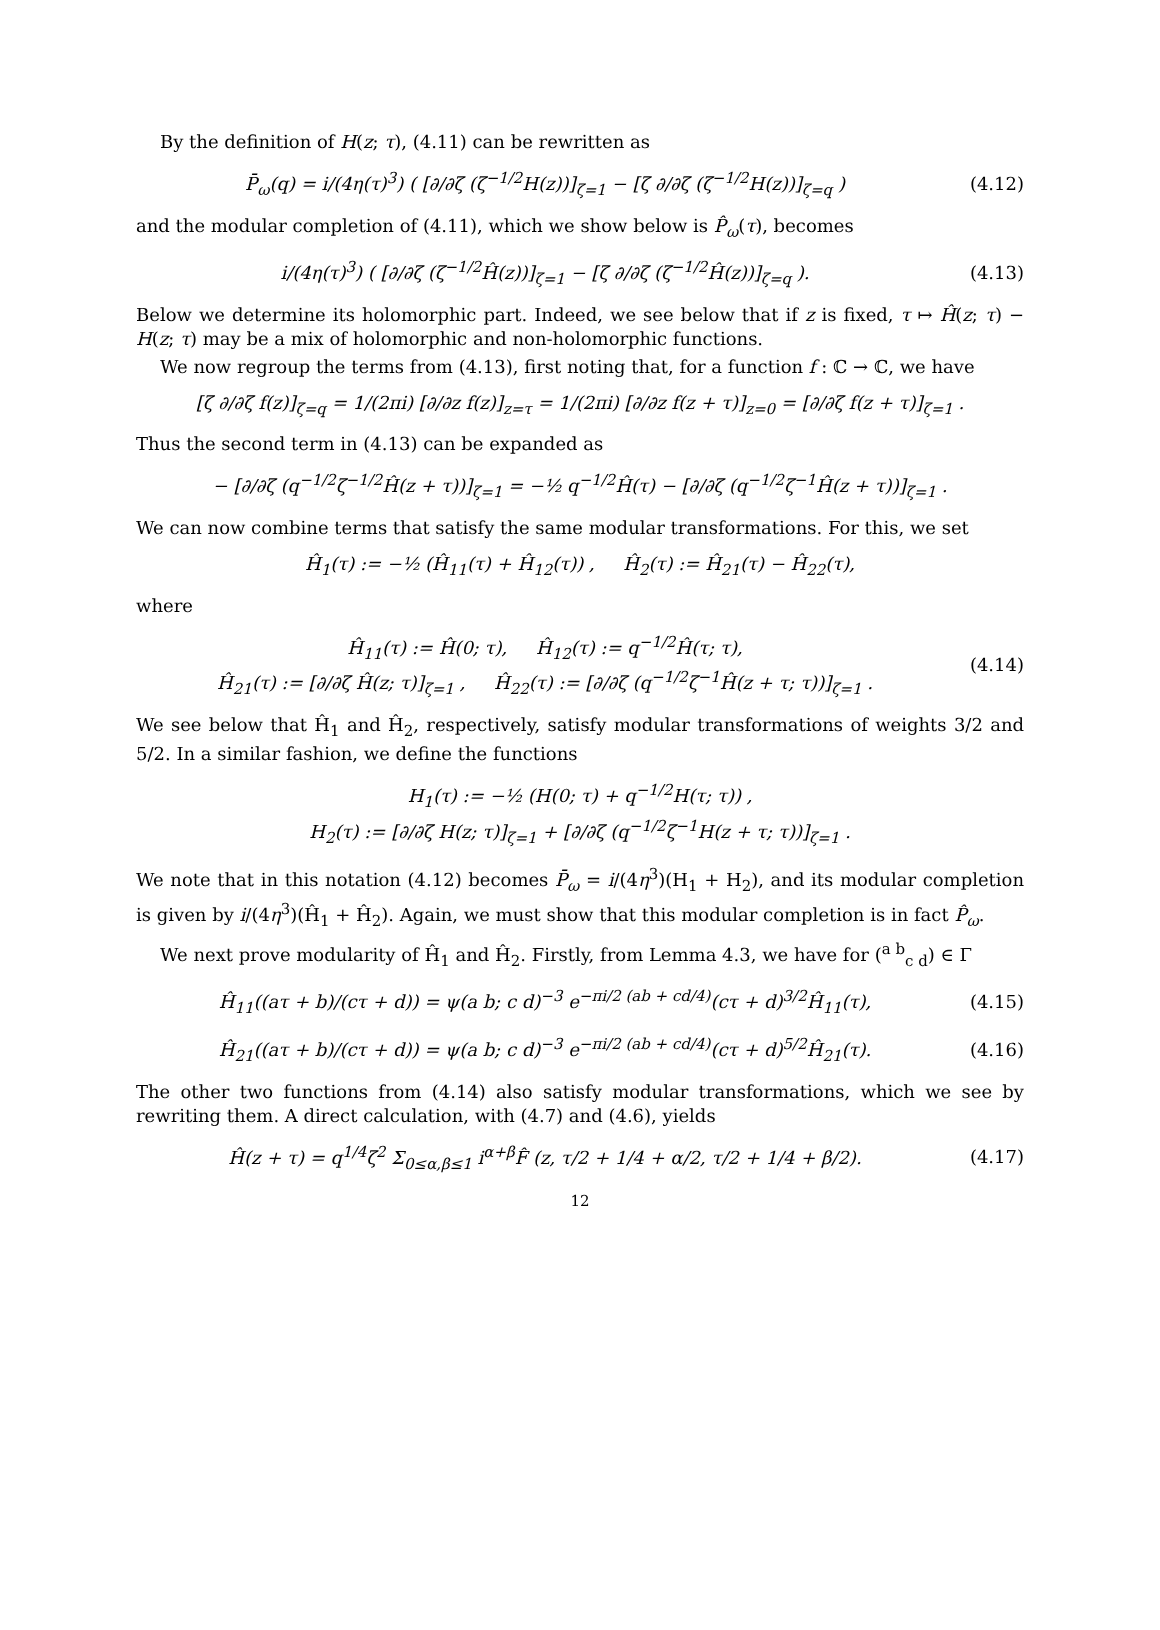By the definition of H(z; τ), (4.11) can be rewritten as
P̄<sub>ω</sub>(q) = i/(4η(τ)<sup>3</sup>) ( [∂/∂ζ (ζ<sup>−1/2</sup>H(z))]<sub>ζ=1</sub> − [ζ ∂/∂ζ (ζ<sup>−1/2</sup>H(z))]<sub>ζ=q</sub> )
(4.12)
and the modular completion of (4.11), which we show below is P̂<sub>ω</sub>(τ), becomes
i/(4η(τ)<sup>3</sup>) ( [∂/∂ζ (ζ<sup>−1/2</sup>Ĥ(z))]<sub>ζ=1</sub> − [ζ ∂/∂ζ (ζ<sup>−1/2</sup>Ĥ(z))]<sub>ζ=q</sub> ).
(4.13)
Below we determine its holomorphic part. Indeed, we see below that if z is fixed, τ ↦ Ĥ(z; τ) − H(z; τ) may be a mix of holomorphic and non-holomorphic functions.
We now regroup the terms from (4.13), first noting that, for a function f : ℂ → ℂ, we have
[ζ ∂/∂ζ f(z)]<sub>ζ=q</sub> = 1/(2πi) [∂/∂z f(z)]<sub>z=τ</sub> = 1/(2πi) [∂/∂z f(z + τ)]<sub>z=0</sub> = [∂/∂ζ f(z + τ)]<sub>ζ=1</sub> .
Thus the second term in (4.13) can be expanded as
− [∂/∂ζ (q<sup>−1/2</sup>ζ<sup>−1/2</sup>Ĥ(z + τ))]<sub>ζ=1</sub> = −½ q<sup>−1/2</sup>Ĥ(τ) − [∂/∂ζ (q<sup>−1/2</sup>ζ<sup>−1</sup>Ĥ(z + τ))]<sub>ζ=1</sub> .
We can now combine terms that satisfy the same modular transformations. For this, we set
Ĥ<sub>1</sub>(τ) := −½ (Ĥ<sub>11</sub>(τ) + Ĥ<sub>12</sub>(τ)) , Ĥ<sub>2</sub>(τ) := Ĥ<sub>21</sub>(τ) − Ĥ<sub>22</sub>(τ),
where
Ĥ<sub>11</sub>(τ) := Ĥ(0; τ), Ĥ<sub>12</sub>(τ) := q<sup>−1/2</sup>Ĥ(τ; τ),
Ĥ<sub>21</sub>(τ) := [∂/∂ζ Ĥ(z; τ)]<sub>ζ=1</sub> , Ĥ<sub>22</sub>(τ) := [∂/∂ζ (q<sup>−1/2</sup>ζ<sup>−1</sup>Ĥ(z + τ; τ))]<sub>ζ=1</sub> .
(4.14)
We see below that Ĥ<sub>1</sub> and Ĥ<sub>2</sub>, respectively, satisfy modular transformations of weights 3/2 and 5/2. In a similar fashion, we define the functions
H<sub>1</sub>(τ) := −½ (H(0; τ) + q<sup>−1/2</sup>H(τ; τ)) ,
H<sub>2</sub>(τ) := [∂/∂ζ H(z; τ)]<sub>ζ=1</sub> + [∂/∂ζ (q<sup>−1/2</sup>ζ<sup>−1</sup>H(z + τ; τ))]<sub>ζ=1</sub> .
We note that in this notation (4.12) becomes P̄<sub>ω</sub> = i/(4η<sup>3</sup>)(H<sub>1</sub> + H<sub>2</sub>), and its modular completion is given by i/(4η<sup>3</sup>)(Ĥ<sub>1</sub> + Ĥ<sub>2</sub>). Again, we must show that this modular completion is in fact P̂<sub>ω</sub>.
We next prove modularity of Ĥ<sub>1</sub> and Ĥ<sub>2</sub>. Firstly, from Lemma 4.3, we have for (<sup>a b</sup><sub>c d</sub>) ∈ Γ
Ĥ<sub>11</sub>((aτ + b)/(cτ + d)) = ψ(a b; c d)<sup>−3</sup> e<sup>−πi/2 (ab + cd/4)</sup>(cτ + d)<sup>3/2</sup>Ĥ<sub>11</sub>(τ),
(4.15)
Ĥ<sub>21</sub>((aτ + b)/(cτ + d)) = ψ(a b; c d)<sup>−3</sup> e<sup>−πi/2 (ab + cd/4)</sup>(cτ + d)<sup>5/2</sup>Ĥ<sub>21</sub>(τ).
(4.16)
The other two functions from (4.14) also satisfy modular transformations, which we see by rewriting them. A direct calculation, with (4.7) and (4.6), yields
Ĥ(z + τ) = q<sup>1/4</sup>ζ<sup>2</sup> Σ<sub>0≤α,β≤1</sub> i<sup>α+β</sup>F̂ (z, τ/2 + 1/4 + α/2, τ/2 + 1/4 + β/2).
(4.17)
12